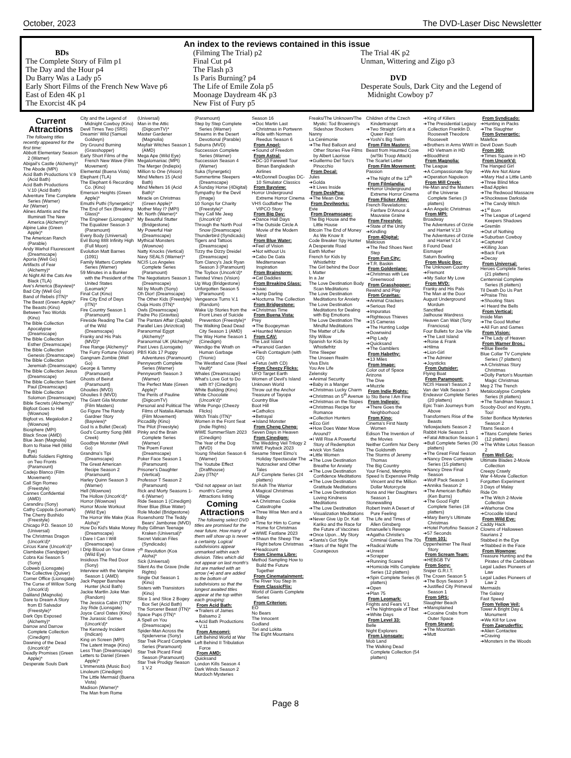October, 2023 The DVD-Laser Disc Newsletter
An index to the reviews contained in this issue
BDs
The Complete Story of Film p1
The Day and the Hour p4
Du Barry Was a Lady p5
Early Short Films of the French New Wave p6
East of Eden 4K p1
The Exorcist 4K p4
(Filming The Trial) p2
Final Cut p4
The Flash p3
Is Paris Burning? p4
The Life of Emile Zola p5
Moonage Daydream 4K p3
New Fist of Fury p5
The Trial 4K p2
Unman, Wittering and Zigo p3
DVD
Desperate Souls, Dark City and the Legend of
Midnight Cowboy p7
Current Attractions
The following titles recently appeared for the first time:
Abbott Elementary Season 2 (Warner)
Abigail's Castle (Alchemy)*
The Abode (MPI)
Acid Bath Productions V.9 (Acid Bath)
Acid Bath Productions V.10 (Acid Bath)
Adventure Time Complete Series (Warner)
Air (Warner)
Alines Atlantis and the Illuminati The New America (Alchemy)*
Alpine Lake (Green Apple)*
The American Ranch (Parable)
Andy Warhol Fluorescent (Dreamscape)
Aporia (Well Go)
Artifacts of Fear (Alchemy)*
At Night All the Cats Are Black (TLA)
Ave's America (Bayview)*
Bad City (Well Go)
Band of Rebels (ITN)*
The Beast (Green Apple)*
The Beasts (Kino)
Between Two Worlds (Kino)
The Bible Collection Apocalypse (Dreamscape)
The Bible Collection Esther (Dreamscape)
The Bible Collection Genesis (Dreamscape)
The Bible Collection Jeremiah (Dreamscape)
The Bible Collection Jesus (Dreamscape)
The Bible Collection Saint Paul (Dreamscape)
The Bible Collection Solomon (Dreamscape)
Bible Secrets (Alchemy)*
Bigfoot Goes to Hell (Wownow)
Bigfoot vs. Megalodon 2 (Wownow)
Biosphere (MPI)
Black Snow (AMD)
Blue Jean (Magnolia)
Born to Raise Hell (Wild Eye)
Buffalo Soldiers Fighting on Two Fronts (Paramount)
Cadejo Blanco (Film Movement)
Call Sign Romeo (Freestyle)
Cannes Confidential (AMD)
Carandiru (Sony)
Cathy Coppola (Leomark)
The Cherry Bushido (Freestyle)
Chicago P.D. Season 10 (Universal)
The Christmas Dragon (Uncork'd)*
Circus Kane (Uncork'd)*
Clambake (Sandpiper)
Cobra Kai Season 5 (Sony)
Cobweb (Lionsgate)
The Collective (Quiver)
Corner Office (Lionsgate)
The Curse of Willow Song (Uncork'd)
Daliland (Magnolia)
Dare to Dream A Story from El Salvador (Freestyle)*
Dark Ops Exposed (Alchemy)*
Darrow and Darrow Complete Collection (Cinedigm)
Dawning of the Dead (Uncork'd)*
Deadly Promises (Green Apple)*
Desperate Souls Dark
City and the Legend of Midnight Cowboy (Kino)
Devil Times Two (SRS)
Dreamin' Wild (Samuel Goldwyn)
Dry Ground Burning (Grasshopper)
Early Short Films of the French New Wave (Film Movement)
Elemental (Buena Vista)
Elephant (TLA)
The Elephant 6 Recording Co. (Kino)
Emerson Heights (Green Apple)*
Emuthi Puthi (Synergetic)*
The End of Sex (Breaking Glass)*
The Engineer (Lionsgate)*
The Equalizer Season 3 (Paramount)
Every Body (Universal)
Evil Bong 888 Infinity High (Full Moon)
Evolution Matt Barnes (1091)
Family Matters Complete Series (Warner)
59 Minutes in a Bunker with the President of the United States (Leomark)*
Final Cut (Kino)
Fire City End of Days (ITN)*
Fire Country Season 1 (Paramount)
Fireside Reading The Call of the Wild (Dreamscape)
Franky and His Pals (MVD)*
Free Range (Alchemy)*
The Furry Fortune (Vision)
Gangnam Zombie (Well Go)
George & Tammy (Paramount)
Ghosts of Beirut (Paramount)
Ghoulies (MVD)
Ghoulies II (MVD)
The Giant Gila Monster (Film Masters)
Go Figure The Randy Gardner Story (Bayview)*
God Is a Bullet (Decal)
God's Country Song (Mill Creek)
Goodbye Monster (Well Go)
Grandma's Tipi (Dreamscape)
The Great American Recipe Season 2 (Paramount)
Harley Quinn Season 3 (Warner)
Hell (Wownow)
The Hollow (Uncork'd)*
Horror (Wownow)
Horror Movie Workout (Wild Eye)
The Horror We Make (Koa Aloha)*
How Do Kid's Make Money (Dreamscape)
I Dare I Can I Will (Dreamscape)
I Drip Blood on Your Grave (Wild Eye)
Insidious The Red Door (Sony)
Interview with the Vampire Season 1 (AMD)
Jack Pepper Banshee Hunter (Acid Bath)
Jackie Martlin Joke Man (Random)
The Jessica Cabin (ITN)*
Joy Ride (Lionsgate)
Joyce Carol Oates (Kino)
The Jurassic Games (Uncork'd)*
The Kennedy Incident (Indican)
King on Screen (MPI)
The Latent Image (Kino)
Less Than (Dreamscape)
Letters to Daniel (Green Apple)*
L'Immensità (Music Box)
Linoleum (Cinedigm)
The Little Mermaid (Buena Vista)
Madison (Warner)*
The Man from Rome
(Universal)
Man in the Attic (DigicomTV)*
Master Gardener (Magnolia)
Mayfair Witches Season 1 (AMD)
Mega Ape (Wild Eye)
Megalomaniac (MPI)
The Merger (Indiepix)
Million to One (Vision)
Mind Melters 15 (Acid Bath)
Mind Melters 16 (Acid Bath)*
Miracle on Christmas (Green Apple)*
Mother May I? (MPI)
Mr. North (Warner)*
My Beautiful Stutter (Bridgestone)
My Powerful Hair (Dreamscape)
Mythical Monsters (Wownow)
Natty Knocks (Vertical)
Navy SEALS (Warner)*
NCIS Los Angeles Complete Series (Paramount)
The Negotiators Season 1 (Dreamscape)
Nil by Mouth (Sony)
Oh Dior! (Dreamscape)
The Other Kids (Freestyle)
Ouija Hosts (ITN)*
Owls (Dreamscape)
Padre Pio (Gravitas)
The Pantani Affair (Capital)
Parallel Lies (Arizctical)
Paranormal Egypt (Alchemy)*
Paranormal UK (Alchemy)*
Past Lives (Lionsgate)
PBS Kids 17 Puppy Adventures (Paramount)
Pennyworth Complete Series (Warner)
Pennyworth Season 3 (Warner)
The Perfect Mate (Green Apple)*
The Perils of Pauline (DigicomTV)
Personal and Political The Films of Natalia Alamada (Film Movement)
Piccadilly (Kino)
The Pilot (Freestyle)
Pinky and the Brain Complete Series (Warner)
The Poem Forest (Dreamscape)
Poker Face Season 1 (Paramount)
Prisoner's Daughter (Vertical)
Professor T Season 2 (Paramount)
Rick and Morty Seasons 1-6 (Warner)
Ride Season 1 (Cinedigm)
River Blue (Blue Water)
Role Model (Bridgestone)
Rosenshontz The Teddy Bears' Jamboree (MVD)
Ruby Gillman Teenage Kraken (Universal)*
Secret Vatican Files (Syndicado)
7<sup>th</sup> Revolution (Koa Aloha)*
Sick (Universal)
Silent As the Grave (Indie Rights)
Single Out Season 1 (Kino)
Sisters with Transistors (Kino)
Slice 1 and Slice 2 Bogey Box Set (Acid Bath)
The Sorcerer Beast (ITN)*
Space Pups (ITN)*
A Spell on You (Dreamscape)
Spider-Man Across the Spiderverse (Sony)
Star Trek Picard Complete Series (Paramount)
Star Trek Picard Final Season (Paramount)
Star Trek Prodigy Season 1 V.2
(Paramount)
Step by Step Complete Series (Warner)
Streams in the Desert Devotional (Parable)
Suburra (MVD)
Succession Complete Series (Warner)
Succession Season 4 (Warner)
Suka (Synergetic)
Summertime Sleepers (Dreamscape)
A Sunday Horse (4Digital)
Sympathy for the Devil (Image)
10 Songs for Charity (Freestyle)*
They Call Me Jeeg (Uncork'd)*
Through the North Pool Snow (Dreamscape)
Thunderbird (Syndicado)
Tigers and Tattoos (Dreamscape)
Tizzy the Dizzy Dreidel (Dreamscape)
Tom Clancy's Jack Ryan Season 3 (Paramount)
The Toybox (Uncork'd)*
Twisted Vines (Vision)
Ug Wug (Bridgestone)
Unforgotten Season 5 (Paramount)
Vengeance Turns V.1 (Random)
Wake Up Stories from the Front Lines of Suicide Prevention (Freestyle)*
The Walking Dead Dead City Season 1 (AMD)
The Way Home Season 1 (Cinedigm)
Wendigo the Wrath on Human Garbage (Trionic)
The Westland Case (Reel Vault)*
Whales (Dreamscape)
What's Love Got to Do with It? (Cinedigm)
White Building (Kino)
White Chocolate (Uncork'd)*
White Pongo (Cheezy Flicks)
Witch Trials (ITN)*
Women in the Front Seat (Indie Rights)
WWE SummerSlam 2023 (Cinedigm)
The Year of the Dog (MVD)
Young Sheldon Season 6 (Warner)
The Youtube Effect (Drafthouse)
Zoey (ITN)*
*Did not appear on last month's Coming Attractions listing
Coming Attractions
The following select DVD titles are promised for the near future. How many of them will show up is never a certainty. Logical subdivisions appear unmarked within each division. Titles which did not appear on last month's list are marked with an arrow (➔) and are added to the bottom of subdivisions so that the longest awaited titles appear at the top within each grouping:
From Acid Bath:
➔Trailers of James Balsamo 2
➔Acid Bath Productions V.11
From Amcomri:
Left Behind World at War
Left Behind II Tribulation Force
From AMD:
Quicksand
London Kills Season 4
Dark Winds Season 2
Murdoch Mysteries
Season 16
➔Doc Martin Last Christmas in Portwenn
➔Ride with Norman Reedus Season 6
From Angel:
➔Sound of Freedom
From Astral:
➔DC-10 Farewell Tour Biman Bangladesh Airlines
➔McDonnell Douglas DC-10 Simulator Classics
From Bayview:
Horror Underground Extreme Horror Cinema
VHS Godfather The VIPCO Story
From Big Day:
➔Dance Hall Days
➔The Outside Circle A Movie of the Modern West
From Blue Water:
➔Feel of Vision
➔Not without Us
➔Cabo De Gata Mediterranean Inspiration
From Brainstorm:
➔Cat Daddies
From Breaking Glass:
➔Isaac
➔Jump Darling
➔Nocturna The Collection
From Bridgestone:
➔Christmas Time
From Buena Vista:
Prey
➔The Boogeyman
➔Haunted Mansion
From CAV:
The Last Island
➔Paranoid Garden
➔Flesh Contagium (with CD)
➔Fetus (with CD)
From Cheezy Flicks:
UFO Target Earth
Women of Devil's Island
Unknown World
Throw out the Anchor
Treasure of Tayopa
Country Blue
Boot Hill
➔Catholics
➔Betrayal
➔Island Monster
From Cheng Cheng:
Seven Days in Heaven
From Cinedigm:
The Wedding Veil Trilogy 2
WWE Payback 2023
Sesame Street Elmo's Holiday Spectacular The Nutcracker and Other Tales
ALF Complete Series (24 platters)
Sri Asih The Warrior
A Magical Christmas Village
➔A Christmas Cookie Catastrophe
➔Three Wise Men and a Baby
➔Time for Him to Come Home for Christmas
➔WWE Fastlane 2023
➔Shaun the Sheep The Flight before Christmas
➔Headcount
From Cinema Libre:
Method Sampling How to Build the Future Together
From Cinematainment:
The River You Step In
From ClassicFlix:
World of Giants Complete Series
From Criterion:
EO
No Bears
The Innocent
Godland
Tori and Lokita
The Eight Mountains
Freaks/The Unknown/The Mystic: Tod Browning's Sideshow Shockers
Nanny
La Cérémonie
➔The Red Balloon and Other Stories Five Films by Albert Laorisse
➔Guillermo Del Toro's Pinocchio
From Decal:
Jules
➔Golda
➔It Lives Inside
From DeskPop:
➔The Mean One
From Devilworks:
Evie
From Dreamscape:
The Big House and the Little House
Bitcoin The End of Money As We Know It
Code Breaker Spy Hunter
A Desperate Road
Earth Mother
French for Kids by Whistlefritz
The Girl behind the Door
I, Matter
In a Jar
The Love Destination Body Scan Meditations
The Love Destination Meditations for Anxiety
The Love Destination Meditations for Dealing with Big Emotions
The Love Destination The Mindful Meditations
The Matter of Life
Shy Willow
Spanish for Kids by Whistlefritz
Time Sleeper
The Unseen Realm
Viva Elvis
You Are Life
Zelensky
➔Animal Security
➔Baby in a Manger
➔Christmas Lucky Charm
➔Christmas on 5<sup>th</sup> Avenue
➔Christmas on the Slopes
➔Christmas Recipe for Romance
➔Collection Hunters
➔Eco Girl
➔How Does Water Move Around?
➔I Will Rise A Powerful Story of Redemption
➔Ivick Von Salza
➔Little Women
➔The Love Destination Breathe for Anxiety
➔The Love Destination Confidence Meditations
➔The Love Destination Gratitude Meditations
➔The Love Destination Loving Kindness Meditations
➔The Love Destination Visualization Meditations
➔Never Give Up Dr. Kati Kariko and the Race for the Future of Vaccines
➔Once Upon…My Story
➔Santa's Got Style
➔Stars of the Night The Courageous
Children of the Czech Kindertranspt
➔Two Straight Girls at a Queer Fest
➔Yoshi's Big Swim
From Film Masters:
Beast from Haunted Cove (w/Ski Troop Attack)
The Scarlet Letter
From Film Movement:
Passion
➔The Night of the 12<sup>th</sup>
From Filmlandia:
➔Horror Underground Extreme Horror Cinema
From Flicker Alley:
French Revelations: Fanfare D'Amour & Mauvaise Graine
From Freestyle:
➔State of the Unity
➔Kindling
From 4Digital:
Malicious
➔The Red Shoes Next Step
From Fun City:
➔T.R. Baskin
From Goldenlane:
➔Christmas with Lee Greenwood
From Grasshopper:
Rewind and Play
From Gravitas:
➔Animal Crackers
➔Serious Red
➔Impuratus
➔Righteous Thieves
➔15 Cameras
➔The Hunting Lodge
➔Downwind
➔Pig Lady
➔Quicksand
➔The Gamblers
From Habethy:
➔13 Miles
From Image:
Color out of Space
Arizona
The Dive
➔Muzzle
From Indie Rights:
Io Sto Bene I Am Fine
From Indiepix:
➔There Goes the Neighborhood
From Kino:
Cinema's First Nasty Women
Edison The Invention of the Movies
Neither Confirm Nor Deny
The Goldsmith
The Storms of Jeremy Thomas
The Big Country
Your Friend, Memphis
Speed Is Expensive Philip Vincent and the Million Dollar Motorcycle
Nona and Her Daughters Season 1
Stonewalling
Robert Irwin A Desert of Pure Feeling
The Life and Times of Allen Ginsberg
Emanuelle's Revenge
➔Agatha Christie's Criminal Games The 70s
➔Radical Wolfe
➔Unrest
➔Scrapper
➔Running Scared
➔Homicide Hills Complete Series (12 platters)
➔Spin Complete Series (6 platters)
➔Open
➔Plan 75
From Leomark:
Frights and Fears V.1
➔The Nightingale of Tibet
➔White Days
From Level 33:
Belle
Night Explorers
From Lionsgate:
Mob Land
The Walking Dead Complete Collection (54 platters)
➔King of Killers
➔The Presidential Legacy Collection Franklin D. Roosevelt Theodore Roosevelt
➔Brothers in Arms WWII in HD Vietnam in HD
➔Bloodthirst
From Magnolia:
The League
➔A Compassionate Spy
➔Operation Napoleon
From Mill Creek:
He-Man and the Masters of the Universe Complete Series (3 platters)
➔An Angelic Christmas
From MPI:
Broadway
The Adventures of Ozzie and Harriet V.13
The Adventures of Ozzie and Harriet V.14
8 Found Dead
Eismayer
Saturn Bowling
From Music Box:
The Unknown Country
➔Fremont
➔My Sailor My Love
From MVD:
Franky and His Pals
The Man at the Door
August Underground Mordum
Sanctified
Jailhouse Wardress
Heaven Can Wait (Tony Franciosa)
Four Bullets for Joe Vile
➔The Last Island
➔Roise & Frank
➔Hilma
➔Lion-Girl
➔The Admirer
➔Joysticks
From Outsider:
Flying Boat
From Paramount:
NCIS Hawai'I Season 2
Van der Valk Season 3
Endeavor Complete Series (20 platters)
Epic Train Journeys from Above
Transformers Rise of the Beasts
Yellowjackets Season 2
Rabbit Hole Season 1
➔Fatal Attraction Season 1
➔Bull Complete Series (30 platters)
➔The Great Final Season
➔Nancy Drew Complete Series (15 platters)
➔Nancy Drew Final Season
➔Wolf Pack Season 1
➔Annika Season 2
➔The American Buffalo (Ken Burns)
➔The Good Fight Complete Series (18 platters)
➔Mary Berry's Ultimate Christmas
➔Hotel Portofino Season 2
➔57 Seconds
From 101:
Oppenheimer The Real Story
From Scream Team:
➔HEBGB TV
From Sony:
Sniper G.R.I.T.
The Crown Season 5
➔The Boys Season 3
➔Justified City Primeval Season 1
From SRS:
Slaughter Beach
➔Mansplained
➔Cocaine Crabs from Outer Space
From Strand:
➔The Mountain
➔Mutt
From Syndicado:
➔Hunting in Packs
➔The Slaughter
From Synergetic:
Malefice
Devil Down South
From 360:
➔Times Square in HD
From Uncork'd:
The Hanged Girl
➔We Are Not Alone
➔Mary Had a Little Lamb
➔Three Blind Mice
➔Bad Apples
➔The Redwood Massacre
➔Shockwave Darkside
➔The Candy Witch
➔1<sup>st</sup> Born
➔The League of Legend Keepers Shadows
➔Gremlin
➔Out of Nothing
➔Suburban Cowboy
➔Captured
➔Killing Joan
➔Back Fork
➔Decay
From Universal:
Heroes Complete Series (21 platters)
Centennial Complete Series (6 platters)
Til Death Do Us Part
➔Praise This
➔Shooting Stars
➔I Heard the Bells
From Vertical:
Inside Man
➔The Good Mother
➔All Fun and Games
From Vision:
➔The Lady of Heaven
From Warner Bros.:
➔Blue Beetle
Blue Collar TV Complete Series (7 platters)
➔A Christmas Story Christmas
➔Dolly Parton's Mountain Magic Christmas
Meg 2 The Trench
Metalocalypse Complete Series (8 platters)
➔The Sandman Season 1
Scooby-Doo! and Krypto, Too!
Sister Boniface Mysteries Season 2
Titans Season 4
➔Titans Complete Series (12 platters)
➔The White Lotus Season 2
From Well Go:
Ultimate Blades 2-Movie Collection
Creepy Crawly
War 4-Movie Collection
Forgotten Experiment
3 Days of Malay
Ride On
➔The Witch 2-Movie Collection
➔Warhorse One
➔Crocodile Island
From Wild Eye:
Caddy Hack
Clowns of Halloween
Saurians 2
Stabbed in the Eye
➔Stabbed in the Face
From Wownow:
Treasure Hunting and the Pirates of the Caribbean
Legal Ladies Pioneers of Law
Legal Ladies Pioneers of Law 2
Mermaids
The Galaxy
Fast Speed
From Yellow Veil:
Tower A Bright Day & Monument
➔We Kill for Love
From Zapruderflix:
➔Alien Contactee
➔Craving
➔Monsters in the Woods
Page 8